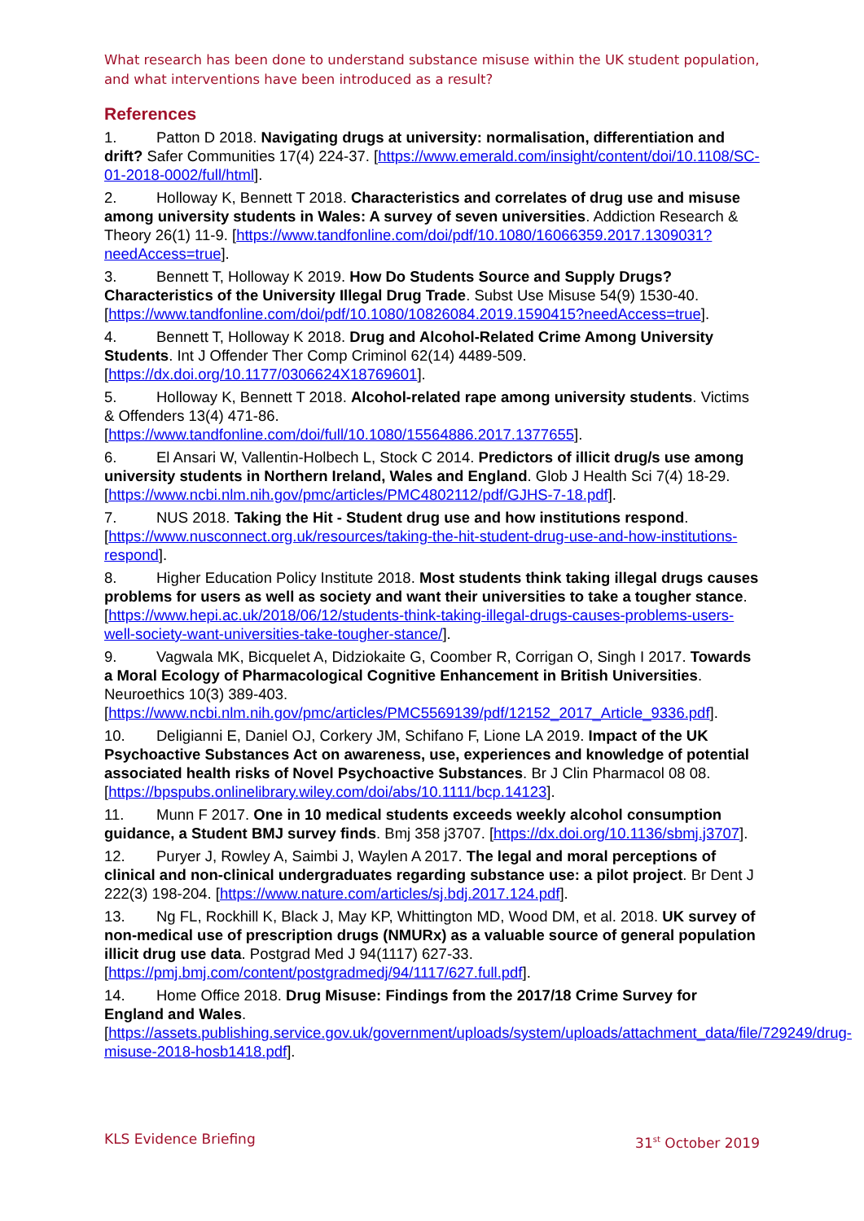What research has been done to understand substance misuse within the UK student population, and what interventions have been introduced as a result?
References
1. Patton D 2018. Navigating drugs at university: normalisation, differentiation and drift? Safer Communities 17(4) 224-37. [https://www.emerald.com/insight/content/doi/10.1108/SC-01-2018-0002/full/html].
2. Holloway K, Bennett T 2018. Characteristics and correlates of drug use and misuse among university students in Wales: A survey of seven universities. Addiction Research & Theory 26(1) 11-9. [https://www.tandfonline.com/doi/pdf/10.1080/16066359.2017.1309031?needAccess=true].
3. Bennett T, Holloway K 2019. How Do Students Source and Supply Drugs? Characteristics of the University Illegal Drug Trade. Subst Use Misuse 54(9) 1530-40. [https://www.tandfonline.com/doi/pdf/10.1080/10826084.2019.1590415?needAccess=true].
4. Bennett T, Holloway K 2018. Drug and Alcohol-Related Crime Among University Students. Int J Offender Ther Comp Criminol 62(14) 4489-509. [https://dx.doi.org/10.1177/0306624X18769601].
5. Holloway K, Bennett T 2018. Alcohol-related rape among university students. Victims & Offenders 13(4) 471-86. [https://www.tandfonline.com/doi/full/10.1080/15564886.2017.1377655].
6. El Ansari W, Vallentin-Holbech L, Stock C 2014. Predictors of illicit drug/s use among university students in Northern Ireland, Wales and England. Glob J Health Sci 7(4) 18-29. [https://www.ncbi.nlm.nih.gov/pmc/articles/PMC4802112/pdf/GJHS-7-18.pdf].
7. NUS 2018. Taking the Hit - Student drug use and how institutions respond. [https://www.nusconnect.org.uk/resources/taking-the-hit-student-drug-use-and-how-institutions-respond].
8. Higher Education Policy Institute 2018. Most students think taking illegal drugs causes problems for users as well as society and want their universities to take a tougher stance. [https://www.hepi.ac.uk/2018/06/12/students-think-taking-illegal-drugs-causes-problems-users-well-society-want-universities-take-tougher-stance/].
9. Vagwala MK, Bicquelet A, Didziokaite G, Coomber R, Corrigan O, Singh I 2017. Towards a Moral Ecology of Pharmacological Cognitive Enhancement in British Universities. Neuroethics 10(3) 389-403. [https://www.ncbi.nlm.nih.gov/pmc/articles/PMC5569139/pdf/12152_2017_Article_9336.pdf].
10. Deligianni E, Daniel OJ, Corkery JM, Schifano F, Lione LA 2019. Impact of the UK Psychoactive Substances Act on awareness, use, experiences and knowledge of potential associated health risks of Novel Psychoactive Substances. Br J Clin Pharmacol 08 08. [https://bpspubs.onlinelibrary.wiley.com/doi/abs/10.1111/bcp.14123].
11. Munn F 2017. One in 10 medical students exceeds weekly alcohol consumption guidance, a Student BMJ survey finds. Bmj 358 j3707. [https://dx.doi.org/10.1136/sbmj.j3707].
12. Puryer J, Rowley A, Saimbi J, Waylen A 2017. The legal and moral perceptions of clinical and non-clinical undergraduates regarding substance use: a pilot project. Br Dent J 222(3) 198-204. [https://www.nature.com/articles/sj.bdj.2017.124.pdf].
13. Ng FL, Rockhill K, Black J, May KP, Whittington MD, Wood DM, et al. 2018. UK survey of non-medical use of prescription drugs (NMURx) as a valuable source of general population illicit drug use data. Postgrad Med J 94(1117) 627-33. [https://pmj.bmj.com/content/postgradmedj/94/1117/627.full.pdf].
14. Home Office 2018. Drug Misuse: Findings from the 2017/18 Crime Survey for England and Wales. [https://assets.publishing.service.gov.uk/government/uploads/system/uploads/attachment_data/file/729249/drug-misuse-2018-hosb1418.pdf].
KLS Evidence Briefing 31<sup>st</sup> October 2019